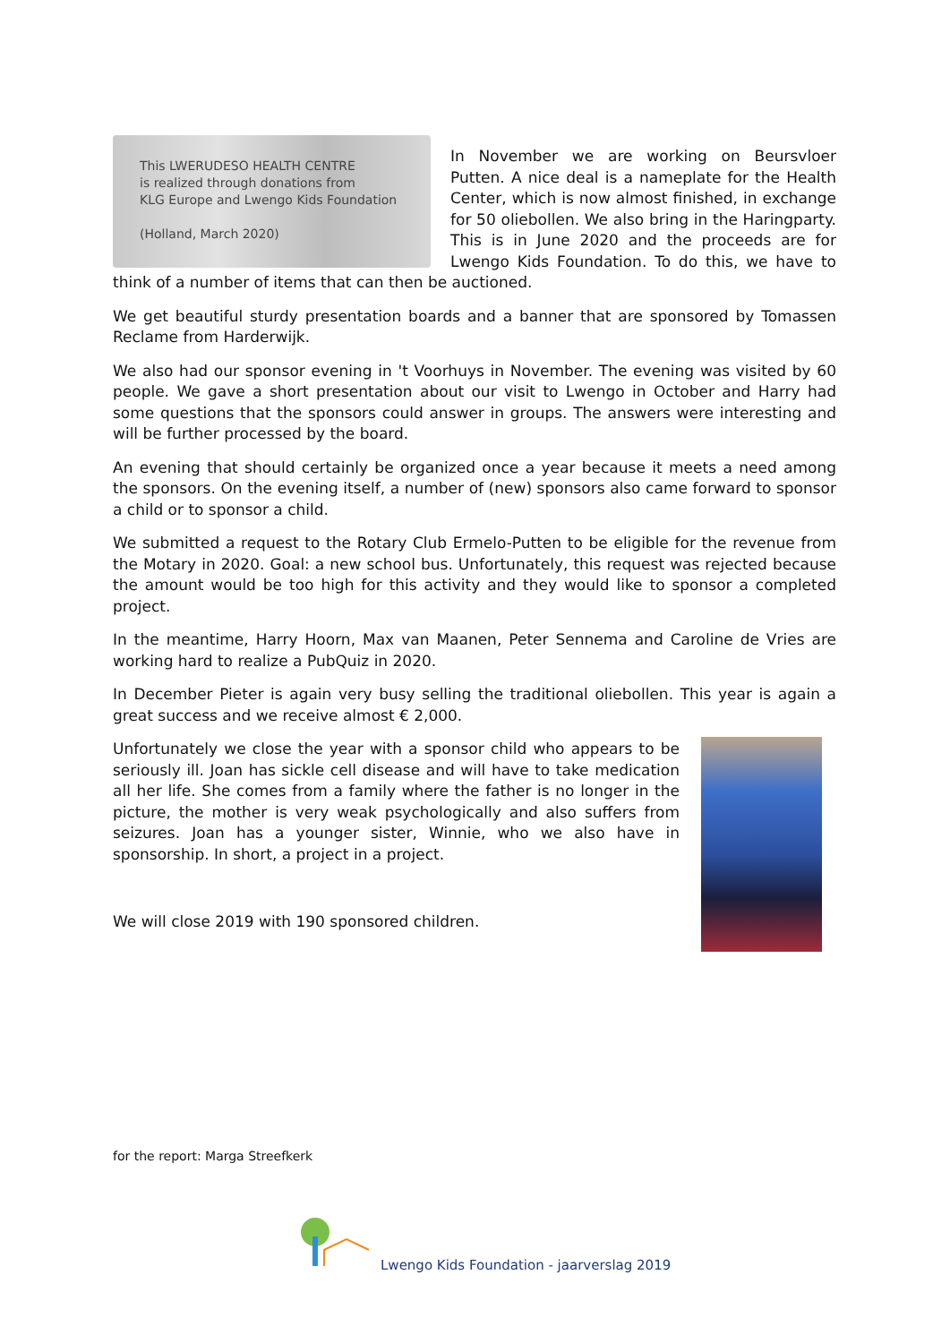This LWERUDESO HEALTH CENTRE
is realized through donations from
KLG Europe and Lwengo Kids Foundation
(Holland, March 2020)
In November we are working on Beursvloer Putten. A nice deal is a nameplate for the Health Center, which is now almost finished, in exchange for 50 oliebollen. We also bring in the Haringparty. This is in June 2020 and the proceeds are for Lwengo Kids Foundation. To do this, we have to think of a number of items that can then be auctioned.
We get beautiful sturdy presentation boards and a banner that are sponsored by Tomassen Reclame from Harderwijk.
We also had our sponsor evening in 't Voorhuys in November. The evening was visited by 60 people. We gave a short presentation about our visit to Lwengo in October and Harry had some questions that the sponsors could answer in groups. The answers were interesting and will be further processed by the board.
An evening that should certainly be organized once a year because it meets a need among the sponsors. On the evening itself, a number of (new) sponsors also came forward to sponsor a child or to sponsor a child.
We submitted a request to the Rotary Club Ermelo-Putten to be eligible for the revenue from the Motary in 2020. Goal: a new school bus. Unfortunately, this request was rejected because the amount would be too high for this activity and they would like to sponsor a completed project.
In the meantime, Harry Hoorn, Max van Maanen, Peter Sennema and Caroline de Vries are working hard to realize a PubQuiz in 2020.
In December Pieter is again very busy selling the traditional oliebollen. This year is again a great success and we receive almost € 2,000.
Unfortunately we close the year with a sponsor child who appears to be seriously ill. Joan has sickle cell disease and will have to take medication all her life. She comes from a family where the father is no longer in the picture, the mother is very weak psychologically and also suffers from seizures. Joan has a younger sister, Winnie, who we also have in sponsorship. In short, a project in a project.
We will close 2019 with 190 sponsored children.
for the report: Marga Streefkerk
Lwengo Kids Foundation - jaarverslag 2019